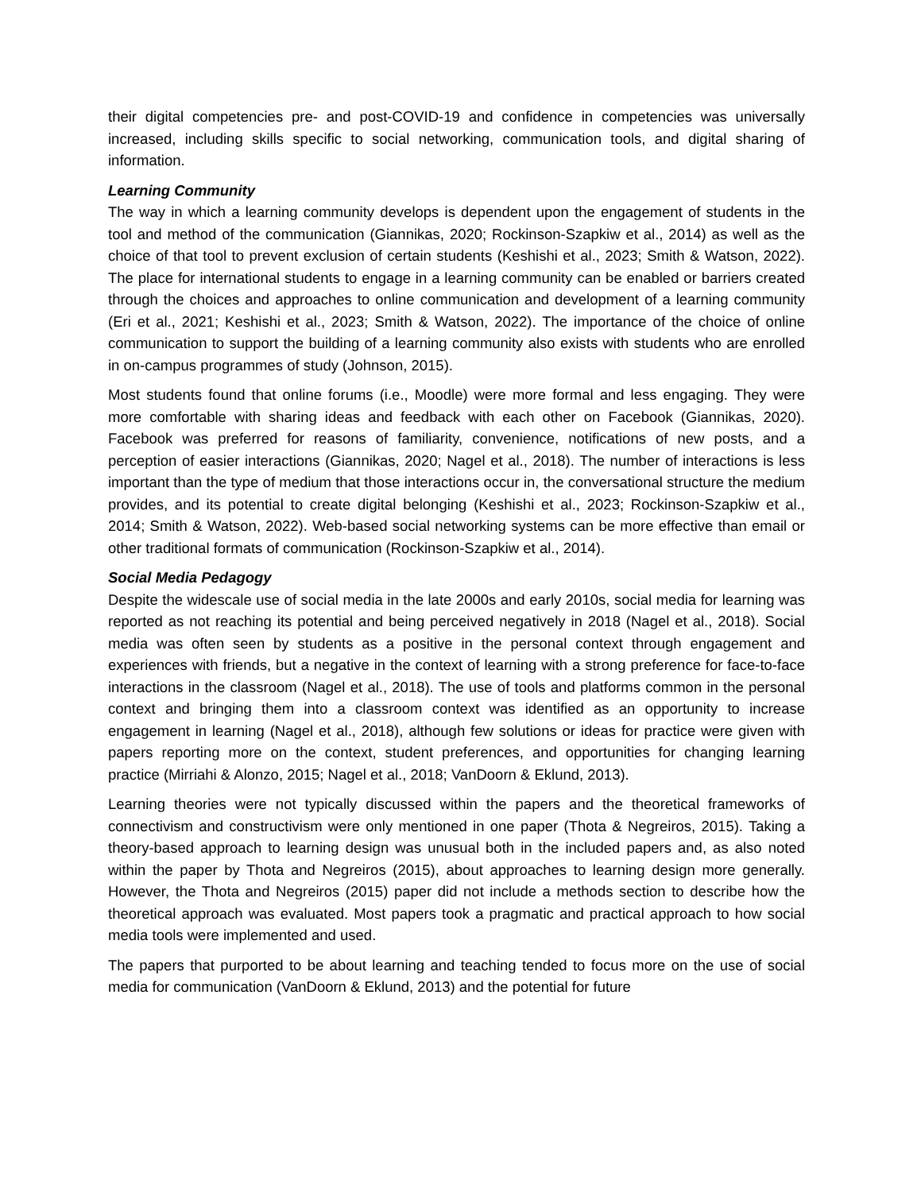their digital competencies pre- and post-COVID-19 and confidence in competencies was universally increased, including skills specific to social networking, communication tools, and digital sharing of information.
Learning Community
The way in which a learning community develops is dependent upon the engagement of students in the tool and method of the communication (Giannikas, 2020; Rockinson-Szapkiw et al., 2014) as well as the choice of that tool to prevent exclusion of certain students (Keshishi et al., 2023; Smith & Watson, 2022). The place for international students to engage in a learning community can be enabled or barriers created through the choices and approaches to online communication and development of a learning community (Eri et al., 2021; Keshishi et al., 2023; Smith & Watson, 2022). The importance of the choice of online communication to support the building of a learning community also exists with students who are enrolled in on-campus programmes of study (Johnson, 2015).
Most students found that online forums (i.e., Moodle) were more formal and less engaging. They were more comfortable with sharing ideas and feedback with each other on Facebook (Giannikas, 2020). Facebook was preferred for reasons of familiarity, convenience, notifications of new posts, and a perception of easier interactions (Giannikas, 2020; Nagel et al., 2018). The number of interactions is less important than the type of medium that those interactions occur in, the conversational structure the medium provides, and its potential to create digital belonging (Keshishi et al., 2023; Rockinson-Szapkiw et al., 2014; Smith & Watson, 2022). Web-based social networking systems can be more effective than email or other traditional formats of communication (Rockinson-Szapkiw et al., 2014).
Social Media Pedagogy
Despite the widescale use of social media in the late 2000s and early 2010s, social media for learning was reported as not reaching its potential and being perceived negatively in 2018 (Nagel et al., 2018). Social media was often seen by students as a positive in the personal context through engagement and experiences with friends, but a negative in the context of learning with a strong preference for face-to-face interactions in the classroom (Nagel et al., 2018). The use of tools and platforms common in the personal context and bringing them into a classroom context was identified as an opportunity to increase engagement in learning (Nagel et al., 2018), although few solutions or ideas for practice were given with papers reporting more on the context, student preferences, and opportunities for changing learning practice (Mirriahi & Alonzo, 2015; Nagel et al., 2018; VanDoorn & Eklund, 2013).
Learning theories were not typically discussed within the papers and the theoretical frameworks of connectivism and constructivism were only mentioned in one paper (Thota & Negreiros, 2015). Taking a theory-based approach to learning design was unusual both in the included papers and, as also noted within the paper by Thota and Negreiros (2015), about approaches to learning design more generally. However, the Thota and Negreiros (2015) paper did not include a methods section to describe how the theoretical approach was evaluated. Most papers took a pragmatic and practical approach to how social media tools were implemented and used.
The papers that purported to be about learning and teaching tended to focus more on the use of social media for communication (VanDoorn & Eklund, 2013) and the potential for future